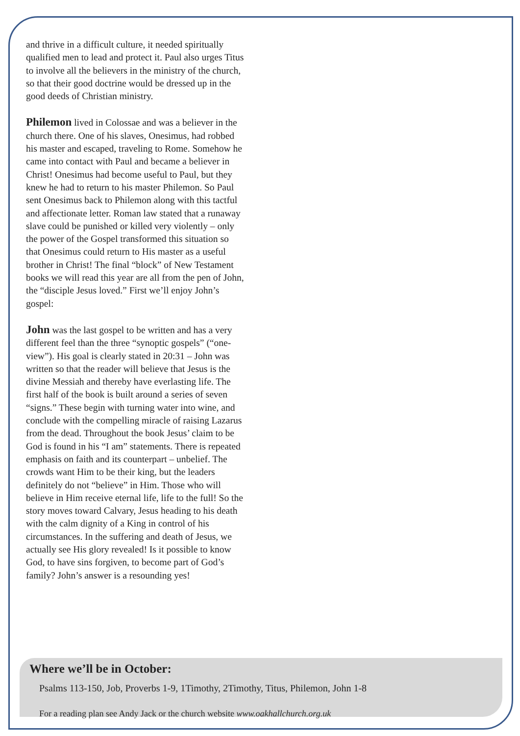and thrive in a difficult culture, it needed spiritually qualified men to lead and protect it. Paul also urges Titus to involve all the believers in the ministry of the church, so that their good doctrine would be dressed up in the good deeds of Christian ministry.
Philemon lived in Colossae and was a believer in the church there. One of his slaves, Onesimus, had robbed his master and escaped, traveling to Rome. Somehow he came into contact with Paul and became a believer in Christ! Onesimus had become useful to Paul, but they knew he had to return to his master Philemon. So Paul sent Onesimus back to Philemon along with this tactful and affectionate letter. Roman law stated that a runaway slave could be punished or killed very violently – only the power of the Gospel transformed this situation so that Onesimus could return to His master as a useful brother in Christ! The final “block” of New Testament books we will read this year are all from the pen of John, the “disciple Jesus loved.” First we’ll enjoy John’s gospel:
John was the last gospel to be written and has a very different feel than the three “synoptic gospels” (“one-view”). His goal is clearly stated in 20:31 – John was written so that the reader will believe that Jesus is the divine Messiah and thereby have everlasting life. The first half of the book is built around a series of seven “signs.” These begin with turning water into wine, and conclude with the compelling miracle of raising Lazarus from the dead. Throughout the book Jesus’ claim to be God is found in his “I am” statements. There is repeated emphasis on faith and its counterpart – unbelief. The crowds want Him to be their king, but the leaders definitely do not “believe” in Him. Those who will believe in Him receive eternal life, life to the full! So the story moves toward Calvary, Jesus heading to his death with the calm dignity of a King in control of his circumstances. In the suffering and death of Jesus, we actually see His glory revealed! Is it possible to know God, to have sins forgiven, to become part of God’s family? John’s answer is a resounding yes!
Where we’ll be in October:
Psalms 113-150, Job, Proverbs 1-9, 1Timothy, 2Timothy, Titus, Philemon, John 1-8
For a reading plan see Andy Jack or the church website www.oakhallchurch.org.uk